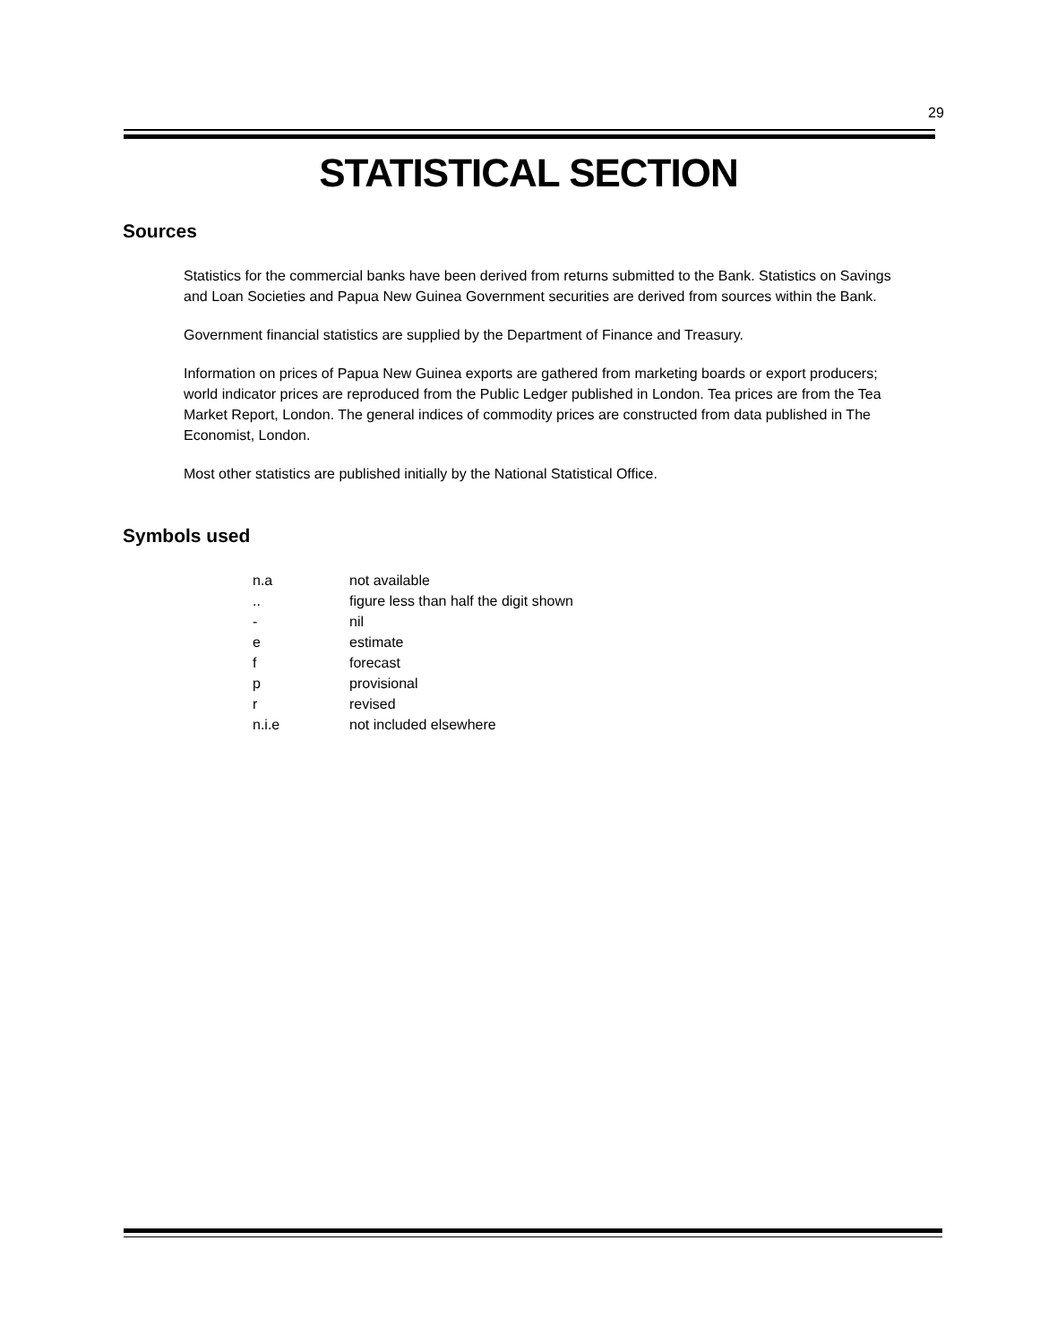29
STATISTICAL SECTION
Sources
Statistics for the commercial banks have been derived from returns submitted to the Bank. Statistics on Savings and Loan Societies and Papua New Guinea Government securities are derived from sources within the Bank.
Government financial statistics are supplied by the Department of Finance and Treasury.
Information on prices of Papua New Guinea exports are gathered from marketing boards or export producers; world indicator prices are reproduced from the Public Ledger published in London. Tea prices are from the Tea Market Report, London. The general indices of commodity prices are constructed from data published in The Economist, London.
Most other statistics are published initially by the National Statistical Office.
Symbols used
| n.a | not available |
| .. | figure less than half the digit shown |
| - | nil |
| e | estimate |
| f | forecast |
| p | provisional |
| r | revised |
| n.i.e | not included elsewhere |